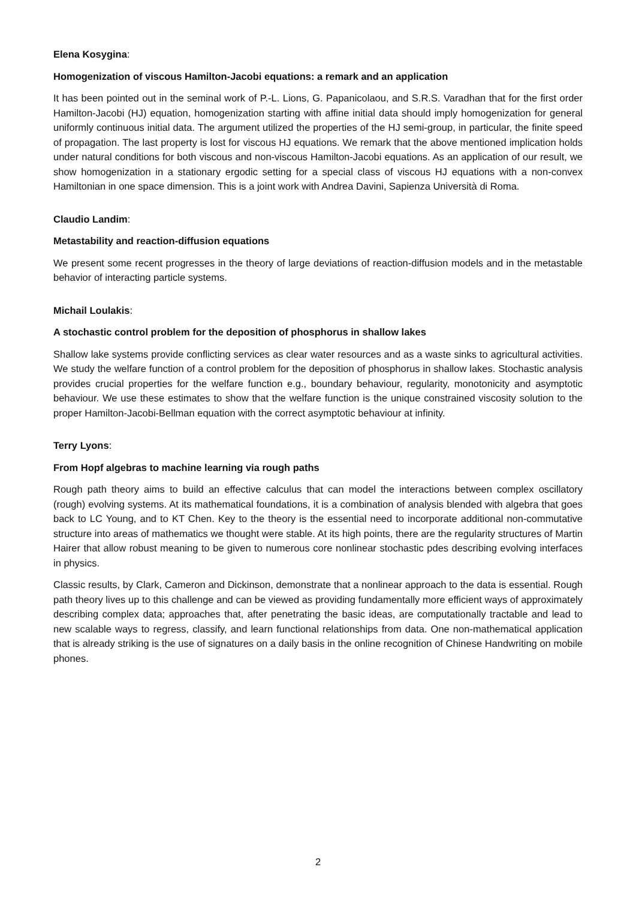Elena Kosygina:
Homogenization of viscous Hamilton-Jacobi equations: a remark and an application
It has been pointed out in the seminal work of P.-L. Lions, G. Papanicolaou, and S.R.S. Varadhan that for the first order Hamilton-Jacobi (HJ) equation, homogenization starting with affine initial data should imply homogenization for general uniformly continuous initial data. The argument utilized the properties of the HJ semi-group, in particular, the finite speed of propagation. The last property is lost for viscous HJ equations. We remark that the above mentioned implication holds under natural conditions for both viscous and non-viscous Hamilton-Jacobi equations. As an application of our result, we show homogenization in a stationary ergodic setting for a special class of viscous HJ equations with a non-convex Hamiltonian in one space dimension. This is a joint work with Andrea Davini, Sapienza Università di Roma.
Claudio Landim:
Metastability and reaction-diffusion equations
We present some recent progresses in the theory of large deviations of reaction-diffusion models and in the metastable behavior of interacting particle systems.
Michail Loulakis:
A stochastic control problem for the deposition of phosphorus in shallow lakes
Shallow lake systems provide conflicting services as clear water resources and as a waste sinks to agricultural activities. We study the welfare function of a control problem for the deposition of phosphorus in shallow lakes. Stochastic analysis provides crucial properties for the welfare function e.g., boundary behaviour, regularity, monotonicity and asymptotic behaviour. We use these estimates to show that the welfare function is the unique constrained viscosity solution to the proper Hamilton-Jacobi-Bellman equation with the correct asymptotic behaviour at infinity.
Terry Lyons:
From Hopf algebras to machine learning via rough paths
Rough path theory aims to build an effective calculus that can model the interactions between complex oscillatory (rough) evolving systems. At its mathematical foundations, it is a combination of analysis blended with algebra that goes back to LC Young, and to KT Chen. Key to the theory is the essential need to incorporate additional non-commutative structure into areas of mathematics we thought were stable. At its high points, there are the regularity structures of Martin Hairer that allow robust meaning to be given to numerous core nonlinear stochastic pdes describing evolving interfaces in physics.
Classic results, by Clark, Cameron and Dickinson, demonstrate that a nonlinear approach to the data is essential. Rough path theory lives up to this challenge and can be viewed as providing fundamentally more efficient ways of approximately describing complex data; approaches that, after penetrating the basic ideas, are computationally tractable and lead to new scalable ways to regress, classify, and learn functional relationships from data. One non-mathematical application that is already striking is the use of signatures on a daily basis in the online recognition of Chinese Handwriting on mobile phones.
2